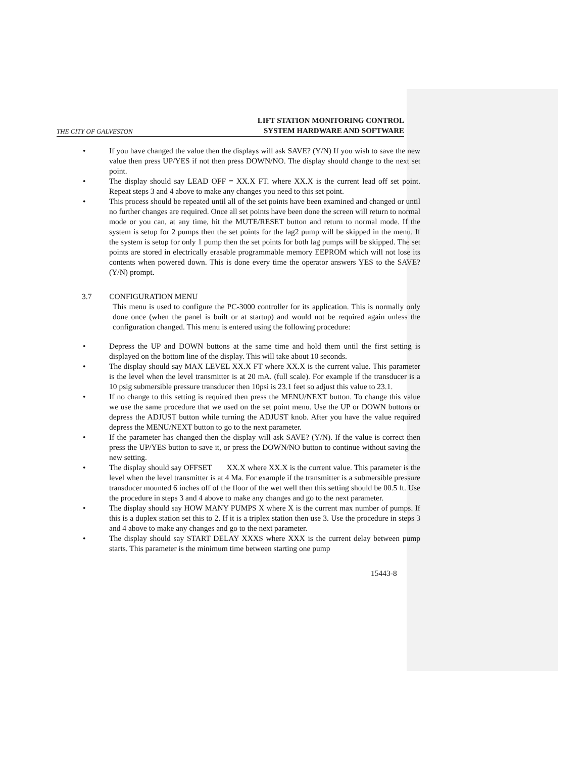THE CITY OF GALVESTON LIFT STATION MONITORING CONTROL
SYSTEM HARDWARE AND SOFTWARE
• If you have changed the value then the displays will ask SAVE? (Y/N) If you wish to save the new value then press UP/YES if not then press DOWN/NO. The display should change to the next set point.
• The display should say LEAD OFF = XX.X FT. where XX.X is the current lead off set point. Repeat steps 3 and 4 above to make any changes you need to this set point.
• This process should be repeated until all of the set points have been examined and changed or until no further changes are required. Once all set points have been done the screen will return to normal mode or you can, at any time, hit the MUTE/RESET button and return to normal mode. If the system is setup for 2 pumps then the set points for the lag2 pump will be skipped in the menu. If the system is setup for only 1 pump then the set points for both lag pumps will be skipped. The set points are stored in electrically erasable programmable memory EEPROM which will not lose its contents when powered down. This is done every time the operator answers YES to the SAVE? (Y/N) prompt.
3.7 CONFIGURATION MENU
This menu is used to configure the PC-3000 controller for its application. This is normally only done once (when the panel is built or at startup) and would not be required again unless the configuration changed. This menu is entered using the following procedure:
• Depress the UP and DOWN buttons at the same time and hold them until the first setting is displayed on the bottom line of the display. This will take about 10 seconds.
• The display should say MAX LEVEL XX.X FT where XX.X is the current value. This parameter is the level when the level transmitter is at 20 mA. (full scale). For example if the transducer is a 10 psig submersible pressure transducer then 10psi is 23.1 feet so adjust this value to 23.1.
• If no change to this setting is required then press the MENU/NEXT button. To change this value we use the same procedure that we used on the set point menu. Use the UP or DOWN buttons or depress the ADJUST button while turning the ADJUST knob. After you have the value required depress the MENU/NEXT button to go to the next parameter.
• If the parameter has changed then the display will ask SAVE? (Y/N). If the value is correct then press the UP/YES button to save it, or press the DOWN/NO button to continue without saving the new setting.
• The display should say OFFSET XX.X where XX.X is the current value. This parameter is the level when the level transmitter is at 4 Ma. For example if the transmitter is a submersible pressure transducer mounted 6 inches off of the floor of the wet well then this setting should be 00.5 ft. Use the procedure in steps 3 and 4 above to make any changes and go to the next parameter.
• The display should say HOW MANY PUMPS X where X is the current max number of pumps. If this is a duplex station set this to 2. If it is a triplex station then use 3. Use the procedure in steps 3 and 4 above to make any changes and go to the next parameter.
• The display should say START DELAY XXXS where XXX is the current delay between pump starts. This parameter is the minimum time between starting one pump
15443-8